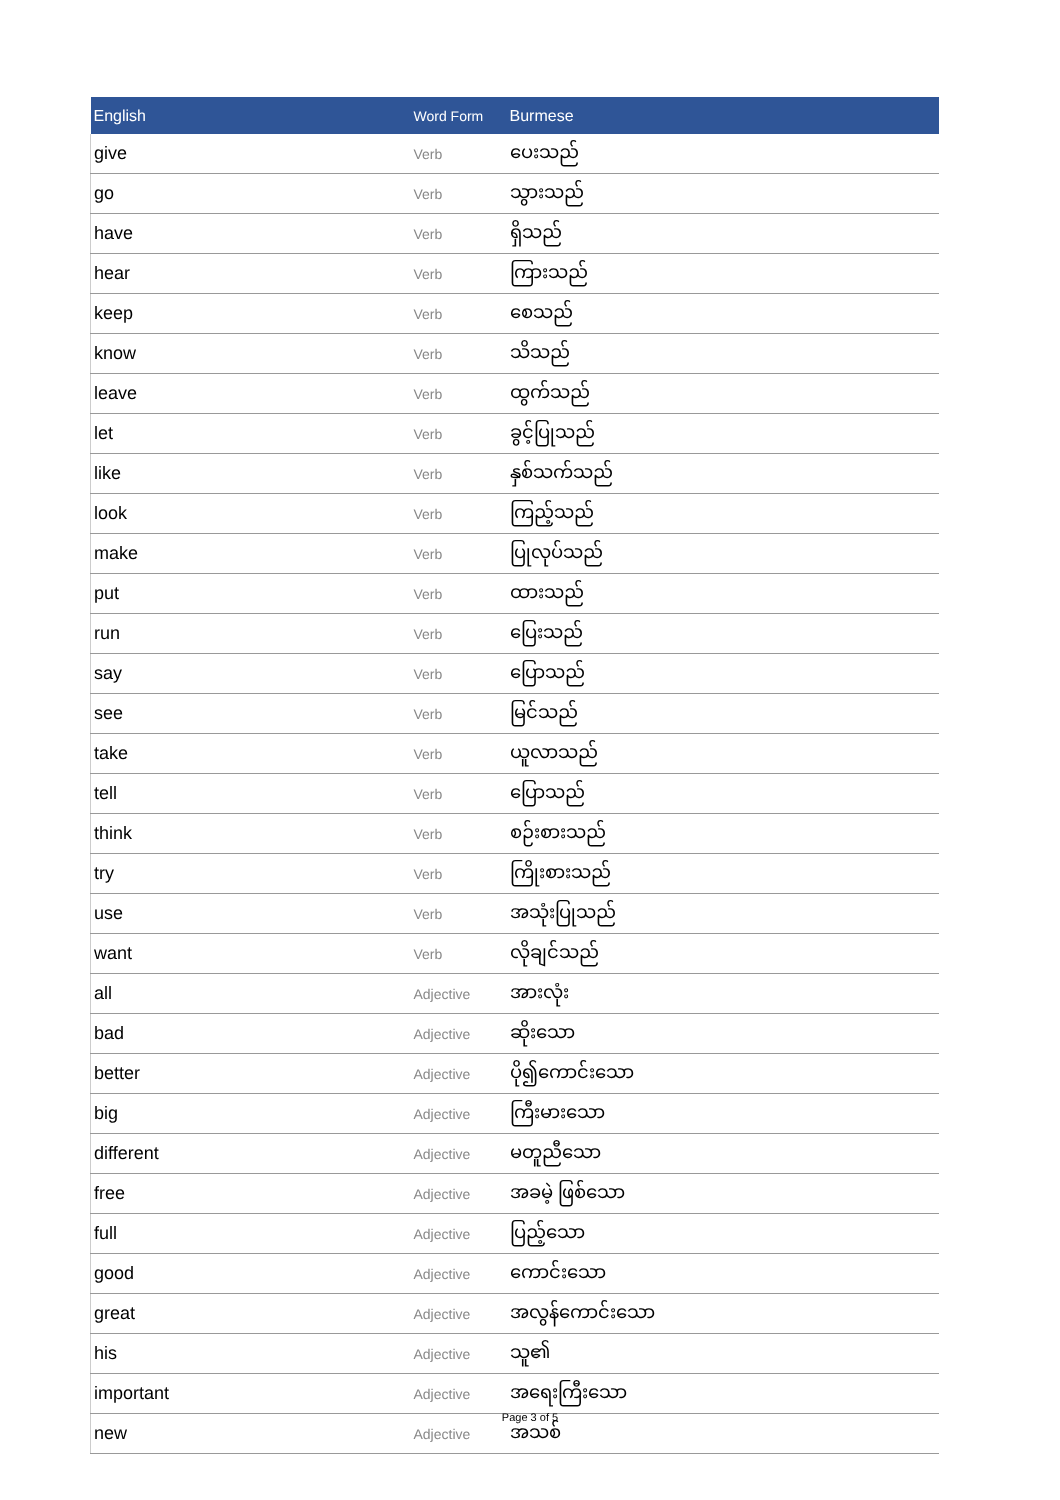| English | Word Form | Burmese |
| --- | --- | --- |
| give | Verb | ပေးသည် |
| go | Verb | သွားသည် |
| have | Verb | ရှိသည် |
| hear | Verb | ကြားသည် |
| keep | Verb | စေသည် |
| know | Verb | သိသည် |
| leave | Verb | ထွက်သည် |
| let | Verb | ခွင့်ပြုသည် |
| like | Verb | နှစ်သက်သည် |
| look | Verb | ကြည့်သည် |
| make | Verb | ပြုလုပ်သည် |
| put | Verb | ထားသည် |
| run | Verb | ပြေးသည် |
| say | Verb | ပြောသည် |
| see | Verb | မြင်သည် |
| take | Verb | ယူလာသည် |
| tell | Verb | ပြောသည် |
| think | Verb | စဉ်းစားသည် |
| try | Verb | ကြိုးစားသည် |
| use | Verb | အသုံးပြုသည် |
| want | Verb | လိုချင်သည် |
| all | Adjective | အားလုံး |
| bad | Adjective | ဆိုးသော |
| better | Adjective | ပို၍ကောင်းသော |
| big | Adjective | ကြီးမားသော |
| different | Adjective | မတူညီသော |
| free | Adjective | အခမဲ့ ဖြစ်သော |
| full | Adjective | ပြည့်သော |
| good | Adjective | ကောင်းသော |
| great | Adjective | အလွန်ကောင်းသော |
| his | Adjective | သူ၏ |
| important | Adjective | အရေးကြီးသော |
| new | Adjective | အသစ် |
Page 3 of 5